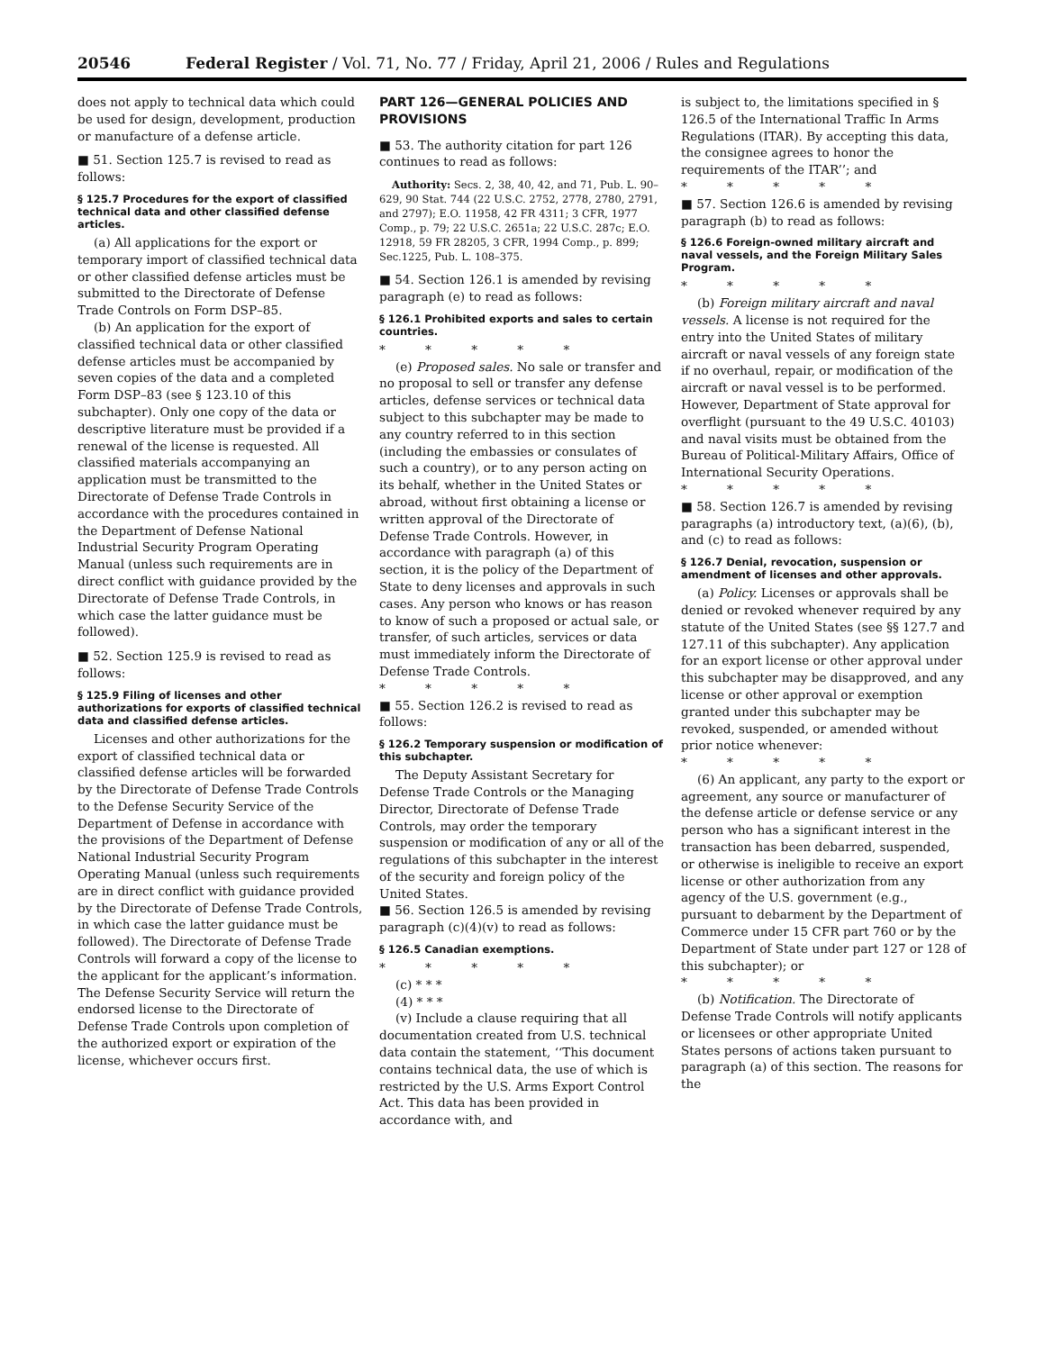20546 Federal Register / Vol. 71, No. 77 / Friday, April 21, 2006 / Rules and Regulations
does not apply to technical data which could be used for design, development, production or manufacture of a defense article.
■ 51. Section 125.7 is revised to read as follows:
§ 125.7 Procedures for the export of classified technical data and other classified defense articles.
(a) All applications for the export or temporary import of classified technical data or other classified defense articles must be submitted to the Directorate of Defense Trade Controls on Form DSP–85.
(b) An application for the export of classified technical data or other classified defense articles must be accompanied by seven copies of the data and a completed Form DSP–83 (see § 123.10 of this subchapter). Only one copy of the data or descriptive literature must be provided if a renewal of the license is requested. All classified materials accompanying an application must be transmitted to the Directorate of Defense Trade Controls in accordance with the procedures contained in the Department of Defense National Industrial Security Program Operating Manual (unless such requirements are in direct conflict with guidance provided by the Directorate of Defense Trade Controls, in which case the latter guidance must be followed).
■ 52. Section 125.9 is revised to read as follows:
§ 125.9 Filing of licenses and other authorizations for exports of classified technical data and classified defense articles.
Licenses and other authorizations for the export of classified technical data or classified defense articles will be forwarded by the Directorate of Defense Trade Controls to the Defense Security Service of the Department of Defense in accordance with the provisions of the Department of Defense National Industrial Security Program Operating Manual (unless such requirements are in direct conflict with guidance provided by the Directorate of Defense Trade Controls, in which case the latter guidance must be followed). The Directorate of Defense Trade Controls will forward a copy of the license to the applicant for the applicant’s information. The Defense Security Service will return the endorsed license to the Directorate of Defense Trade Controls upon completion of the authorized export or expiration of the license, whichever occurs first.
PART 126—GENERAL POLICIES AND PROVISIONS
■ 53. The authority citation for part 126 continues to read as follows:
Authority: Secs. 2, 38, 40, 42, and 71, Pub. L. 90–629, 90 Stat. 744 (22 U.S.C. 2752, 2778, 2780, 2791, and 2797); E.O. 11958, 42 FR 4311; 3 CFR, 1977 Comp., p. 79; 22 U.S.C. 2651a; 22 U.S.C. 287c; E.O. 12918, 59 FR 28205, 3 CFR, 1994 Comp., p. 899; Sec.1225, Pub. L. 108–375.
■ 54. Section 126.1 is amended by revising paragraph (e) to read as follows:
§ 126.1 Prohibited exports and sales to certain countries.
* * * * *
(e) Proposed sales. No sale or transfer and no proposal to sell or transfer any defense articles, defense services or technical data subject to this subchapter may be made to any country referred to in this section (including the embassies or consulates of such a country), or to any person acting on its behalf, whether in the United States or abroad, without first obtaining a license or written approval of the Directorate of Defense Trade Controls. However, in accordance with paragraph (a) of this section, it is the policy of the Department of State to deny licenses and approvals in such cases. Any person who knows or has reason to know of such a proposed or actual sale, or transfer, of such articles, services or data must immediately inform the Directorate of Defense Trade Controls.
* * * * *
■ 55. Section 126.2 is revised to read as follows:
§ 126.2 Temporary suspension or modification of this subchapter.
The Deputy Assistant Secretary for Defense Trade Controls or the Managing Director, Directorate of Defense Trade Controls, may order the temporary suspension or modification of any or all of the regulations of this subchapter in the interest of the security and foreign policy of the United States.
■ 56. Section 126.5 is amended by revising paragraph (c)(4)(v) to read as follows:
§ 126.5 Canadian exemptions.
* * * * *
(c) * * *
(4) * * *
(v) Include a clause requiring that all documentation created from U.S. technical data contain the statement, ‘‘This document contains technical data, the use of which is restricted by the U.S. Arms Export Control Act. This data has been provided in accordance with, and
is subject to, the limitations specified in § 126.5 of the International Traffic In Arms Regulations (ITAR). By accepting this data, the consignee agrees to honor the requirements of the ITAR’’; and
* * * * *
■ 57. Section 126.6 is amended by revising paragraph (b) to read as follows:
§ 126.6 Foreign-owned military aircraft and naval vessels, and the Foreign Military Sales Program.
* * * * *
(b) Foreign military aircraft and naval vessels. A license is not required for the entry into the United States of military aircraft or naval vessels of any foreign state if no overhaul, repair, or modification of the aircraft or naval vessel is to be performed. However, Department of State approval for overflight (pursuant to the 49 U.S.C. 40103) and naval visits must be obtained from the Bureau of Political-Military Affairs, Office of International Security Operations.
* * * * *
■ 58. Section 126.7 is amended by revising paragraphs (a) introductory text, (a)(6), (b), and (c) to read as follows:
§ 126.7 Denial, revocation, suspension or amendment of licenses and other approvals.
(a) Policy. Licenses or approvals shall be denied or revoked whenever required by any statute of the United States (see §§ 127.7 and 127.11 of this subchapter). Any application for an export license or other approval under this subchapter may be disapproved, and any license or other approval or exemption granted under this subchapter may be revoked, suspended, or amended without prior notice whenever:
* * * * *
(6) An applicant, any party to the export or agreement, any source or manufacturer of the defense article or defense service or any person who has a significant interest in the transaction has been debarred, suspended, or otherwise is ineligible to receive an export license or other authorization from any agency of the U.S. government (e.g., pursuant to debarment by the Department of Commerce under 15 CFR part 760 or by the Department of State under part 127 or 128 of this subchapter); or
* * * * *
(b) Notification. The Directorate of Defense Trade Controls will notify applicants or licensees or other appropriate United States persons of actions taken pursuant to paragraph (a) of this section. The reasons for the